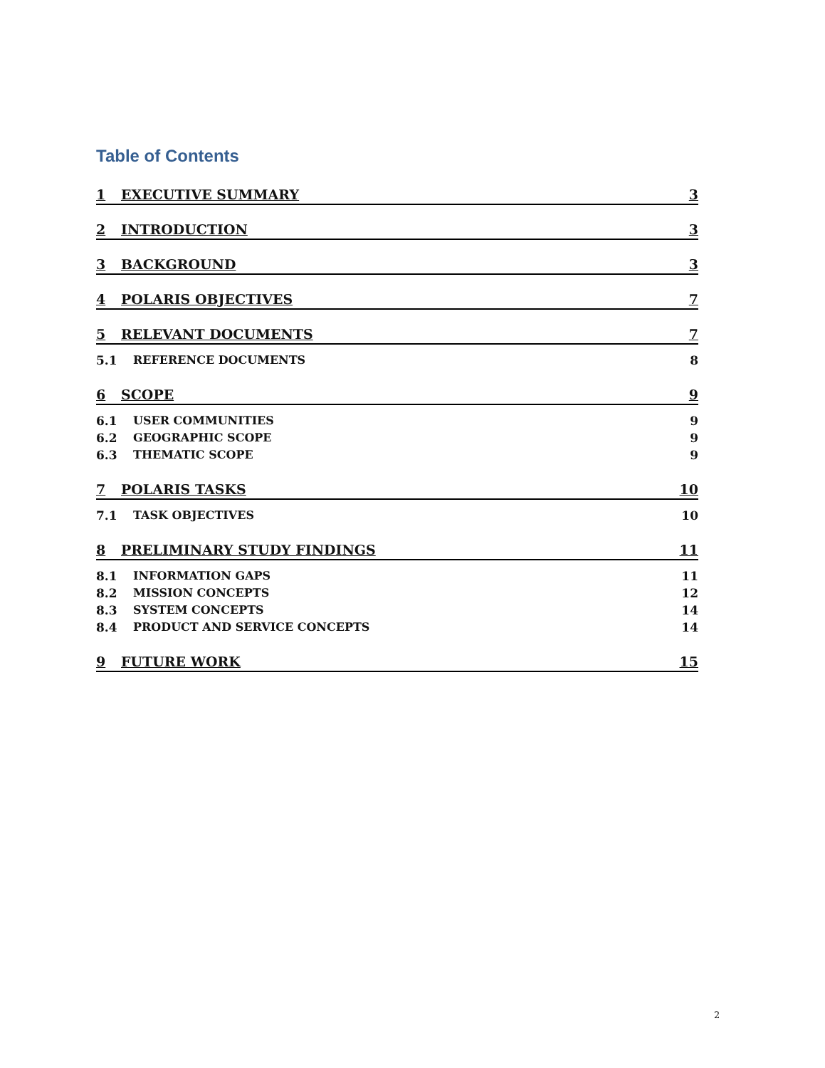Table of Contents
1 EXECUTIVE SUMMARY 3
2 INTRODUCTION 3
3 BACKGROUND 3
4 POLARIS OBJECTIVES 7
5 RELEVANT DOCUMENTS 7
5.1 REFERENCE DOCUMENTS 8
6 SCOPE 9
6.1 USER COMMUNITIES 9
6.2 GEOGRAPHIC SCOPE 9
6.3 THEMATIC SCOPE 9
7 POLARIS TASKS 10
7.1 TASK OBJECTIVES 10
8 PRELIMINARY STUDY FINDINGS 11
8.1 INFORMATION GAPS 11
8.2 MISSION CONCEPTS 12
8.3 SYSTEM CONCEPTS 14
8.4 PRODUCT AND SERVICE CONCEPTS 14
9 FUTURE WORK 15
2